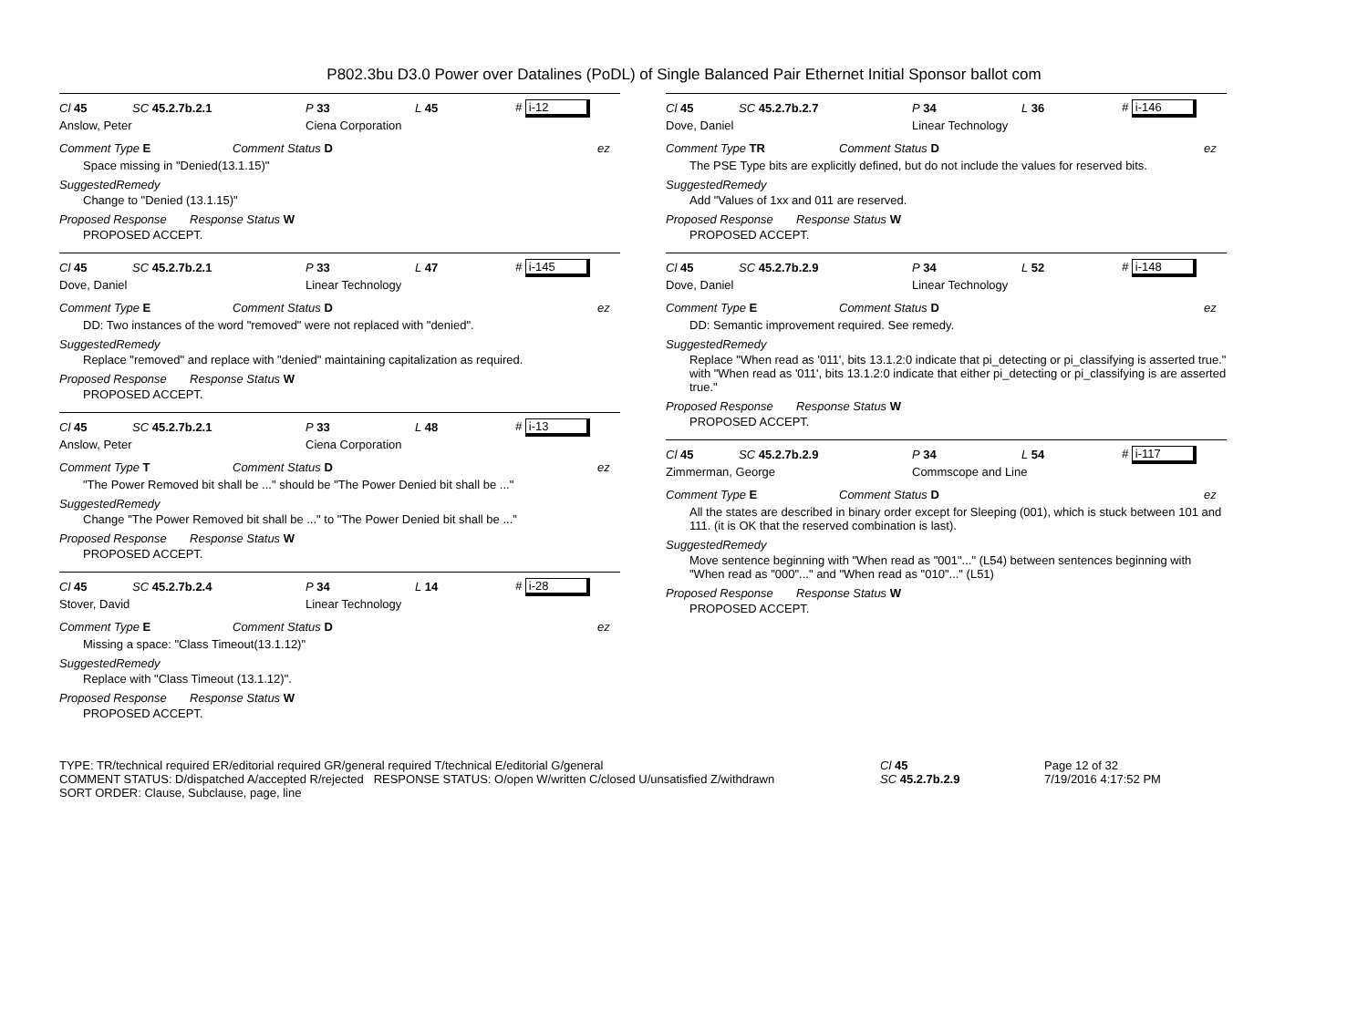P802.3bu D3.0 Power over Datalines (PoDL) of Single Balanced Pair Ethernet Initial Sponsor ballot com
Cl 45 SC 45.2.7b.2.1 P 33 L 45 # i-12
Anslow, Peter Ciena Corporation
Comment Type E Comment Status D ez
Space missing in "Denied(13.1.15)"
SuggestedRemedy
Change to "Denied (13.1.15)"
Proposed Response Response Status W
PROPOSED ACCEPT.
Cl 45 SC 45.2.7b.2.1 P 33 L 47 # i-145
Dove, Daniel Linear Technology
Comment Type E Comment Status D ez
DD: Two instances of the word "removed" were not replaced with "denied".
SuggestedRemedy
Replace "removed" and replace with "denied" maintaining capitalization as required.
Proposed Response Response Status W
PROPOSED ACCEPT.
Cl 45 SC 45.2.7b.2.1 P 33 L 48 # i-13
Anslow, Peter Ciena Corporation
Comment Type T Comment Status D ez
"The Power Removed bit shall be ..." should be "The Power Denied bit shall be ..."
SuggestedRemedy
Change "The Power Removed bit shall be ..." to "The Power Denied bit shall be ..."
Proposed Response Response Status W
PROPOSED ACCEPT.
Cl 45 SC 45.2.7b.2.4 P 34 L 14 # i-28
Stover, David Linear Technology
Comment Type E Comment Status D ez
Missing a space: "Class Timeout(13.1.12)"
SuggestedRemedy
Replace with "Class Timeout (13.1.12)".
Proposed Response Response Status W
PROPOSED ACCEPT.
Cl 45 SC 45.2.7b.2.7 P 34 L 36 # i-146
Dove, Daniel Linear Technology
Comment Type TR Comment Status D ez
The PSE Type bits are explicitly defined, but do not include the values for reserved bits.
SuggestedRemedy
Add "Values of 1xx and 011 are reserved.
Proposed Response Response Status W
PROPOSED ACCEPT.
Cl 45 SC 45.2.7b.2.9 P 34 L 52 # i-148
Dove, Daniel Linear Technology
Comment Type E Comment Status D ez
DD: Semantic improvement required. See remedy.
SuggestedRemedy
Replace "When read as '011', bits 13.1.2:0 indicate that pi_detecting or pi_classifying is asserted true." with "When read as '011', bits 13.1.2:0 indicate that either pi_detecting or pi_classifying is are asserted true."
Proposed Response Response Status W
PROPOSED ACCEPT.
Cl 45 SC 45.2.7b.2.9 P 34 L 54 # i-117
Zimmerman, George Commscope and Line
Comment Type E Comment Status D ez
All the states are described in binary order except for Sleeping (001), which is stuck between 101 and 111. (it is OK that the reserved combination is last).
SuggestedRemedy
Move sentence beginning with "When read as "001"..." (L54) between sentences beginning with "When read as "000"..." and "When read as "010"..." (L51)
Proposed Response Response Status W
PROPOSED ACCEPT.
TYPE: TR/technical required ER/editorial required GR/general required T/technical E/editorial G/general
COMMENT STATUS: D/dispatched A/accepted R/rejected RESPONSE STATUS: O/open W/written C/closed U/unsatisfied Z/withdrawn
SORT ORDER: Clause, Subclause, page, line
Cl 45
SC 45.2.7b.2.9
Page 12 of 32
7/19/2016 4:17:52 PM